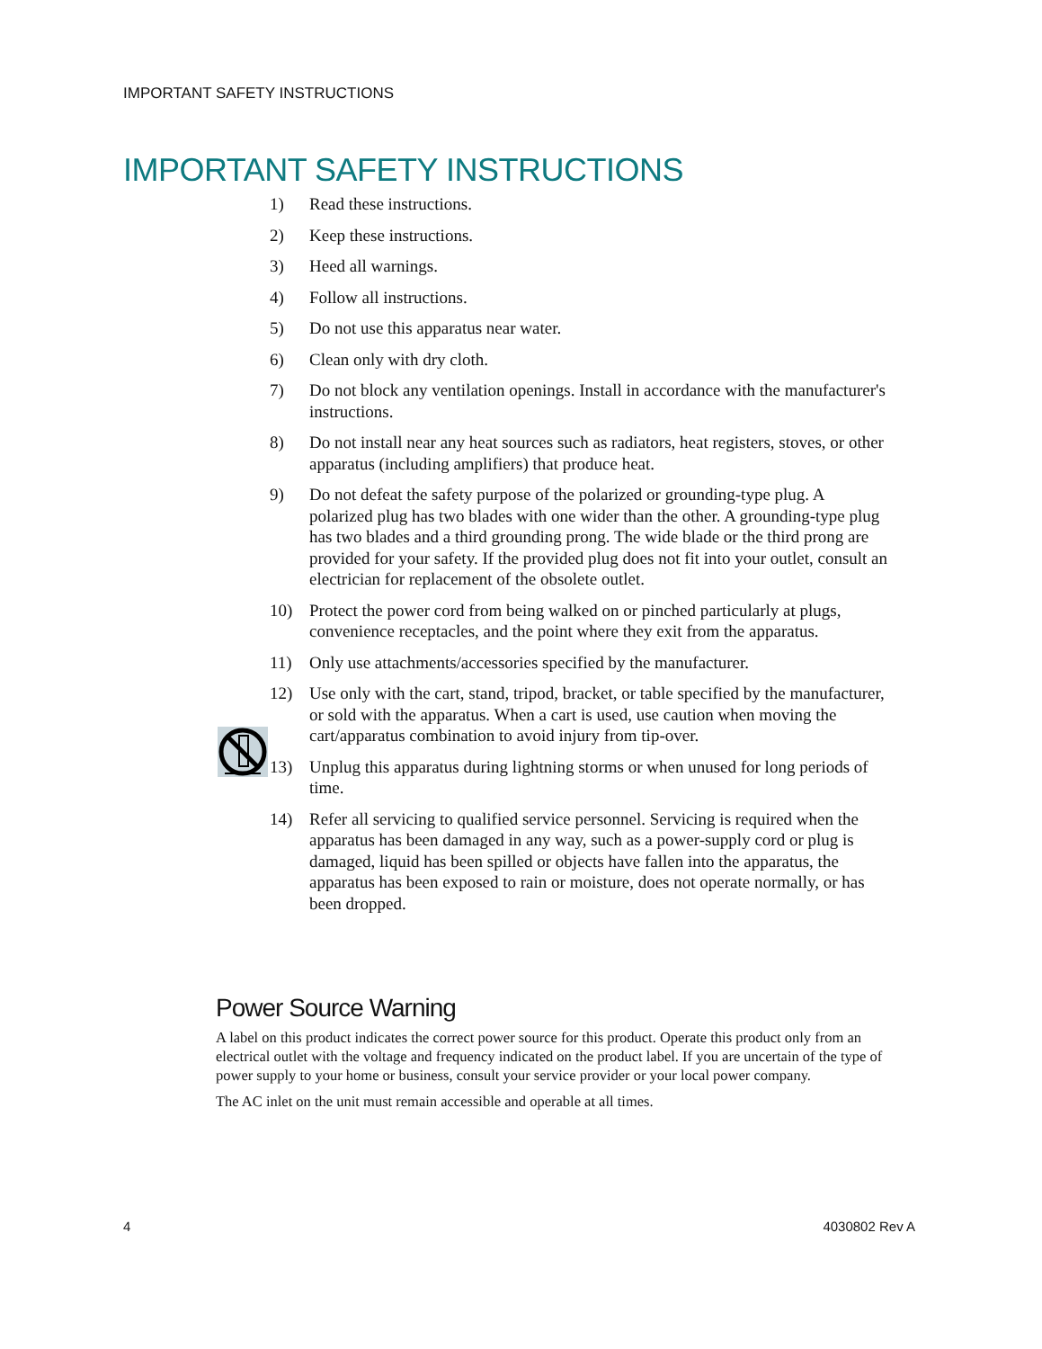IMPORTANT SAFETY INSTRUCTIONS
IMPORTANT SAFETY INSTRUCTIONS
1) Read these instructions.
2) Keep these instructions.
3) Heed all warnings.
4) Follow all instructions.
5) Do not use this apparatus near water.
6) Clean only with dry cloth.
7) Do not block any ventilation openings. Install in accordance with the manufacturer's instructions.
8) Do not install near any heat sources such as radiators, heat registers, stoves, or other apparatus (including amplifiers) that produce heat.
9) Do not defeat the safety purpose of the polarized or grounding-type plug. A polarized plug has two blades with one wider than the other. A grounding-type plug has two blades and a third grounding prong. The wide blade or the third prong are provided for your safety. If the provided plug does not fit into your outlet, consult an electrician for replacement of the obsolete outlet.
10) Protect the power cord from being walked on or pinched particularly at plugs, convenience receptacles, and the point where they exit from the apparatus.
11) Only use attachments/accessories specified by the manufacturer.
12) Use only with the cart, stand, tripod, bracket, or table specified by the manufacturer, or sold with the apparatus. When a cart is used, use caution when moving the cart/apparatus combination to avoid injury from tip-over.
13) Unplug this apparatus during lightning storms or when unused for long periods of time.
14) Refer all servicing to qualified service personnel. Servicing is required when the apparatus has been damaged in any way, such as a power-supply cord or plug is damaged, liquid has been spilled or objects have fallen into the apparatus, the apparatus has been exposed to rain or moisture, does not operate normally, or has been dropped.
Power Source Warning
A label on this product indicates the correct power source for this product. Operate this product only from an electrical outlet with the voltage and frequency indicated on the product label. If you are uncertain of the type of power supply to your home or business, consult your service provider or your local power company.
The AC inlet on the unit must remain accessible and operable at all times.
4 4030802 Rev A